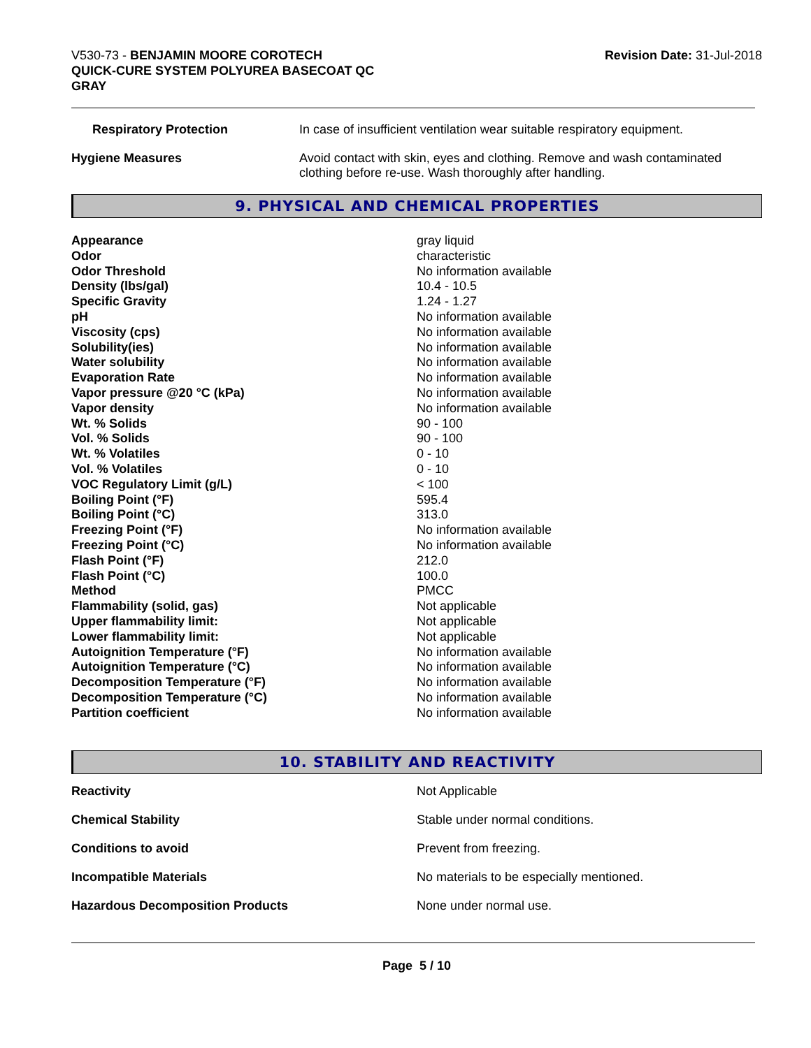V530-73 - BENJAMIN MOORE COROTECH
QUICK-CURE SYSTEM POLYUREA BASECOAT QC
GRAY
Revision Date: 31-Jul-2018
| Respiratory Protection | In case of insufficient ventilation wear suitable respiratory equipment. |
| Hygiene Measures | Avoid contact with skin, eyes and clothing. Remove and wash contaminated clothing before re-use. Wash thoroughly after handling. |
9. PHYSICAL AND CHEMICAL PROPERTIES
| Appearance | gray liquid |
| Odor | characteristic |
| Odor Threshold | No information available |
| Density (lbs/gal) | 10.4 - 10.5 |
| Specific Gravity | 1.24 - 1.27 |
| pH | No information available |
| Viscosity (cps) | No information available |
| Solubility(ies) | No information available |
| Water solubility | No information available |
| Evaporation Rate | No information available |
| Vapor pressure @20 °C (kPa) | No information available |
| Vapor density | No information available |
| Wt. % Solids | 90 - 100 |
| Vol. % Solids | 90 - 100 |
| Wt. % Volatiles | 0 - 10 |
| Vol. % Volatiles | 0 - 10 |
| VOC Regulatory Limit (g/L) | < 100 |
| Boiling Point (°F) | 595.4 |
| Boiling Point (°C) | 313.0 |
| Freezing Point (°F) | No information available |
| Freezing Point (°C) | No information available |
| Flash Point (°F) | 212.0 |
| Flash Point (°C) | 100.0 |
| Method | PMCC |
| Flammability (solid, gas) | Not applicable |
| Upper flammability limit: | Not applicable |
| Lower flammability limit: | Not applicable |
| Autoignition Temperature (°F) | No information available |
| Autoignition Temperature (°C) | No information available |
| Decomposition Temperature (°F) | No information available |
| Decomposition Temperature (°C) | No information available |
| Partition coefficient | No information available |
10. STABILITY AND REACTIVITY
| Reactivity | Not Applicable |
| Chemical Stability | Stable under normal conditions. |
| Conditions to avoid | Prevent from freezing. |
| Incompatible Materials | No materials to be especially mentioned. |
| Hazardous Decomposition Products | None under normal use. |
Page 5 / 10